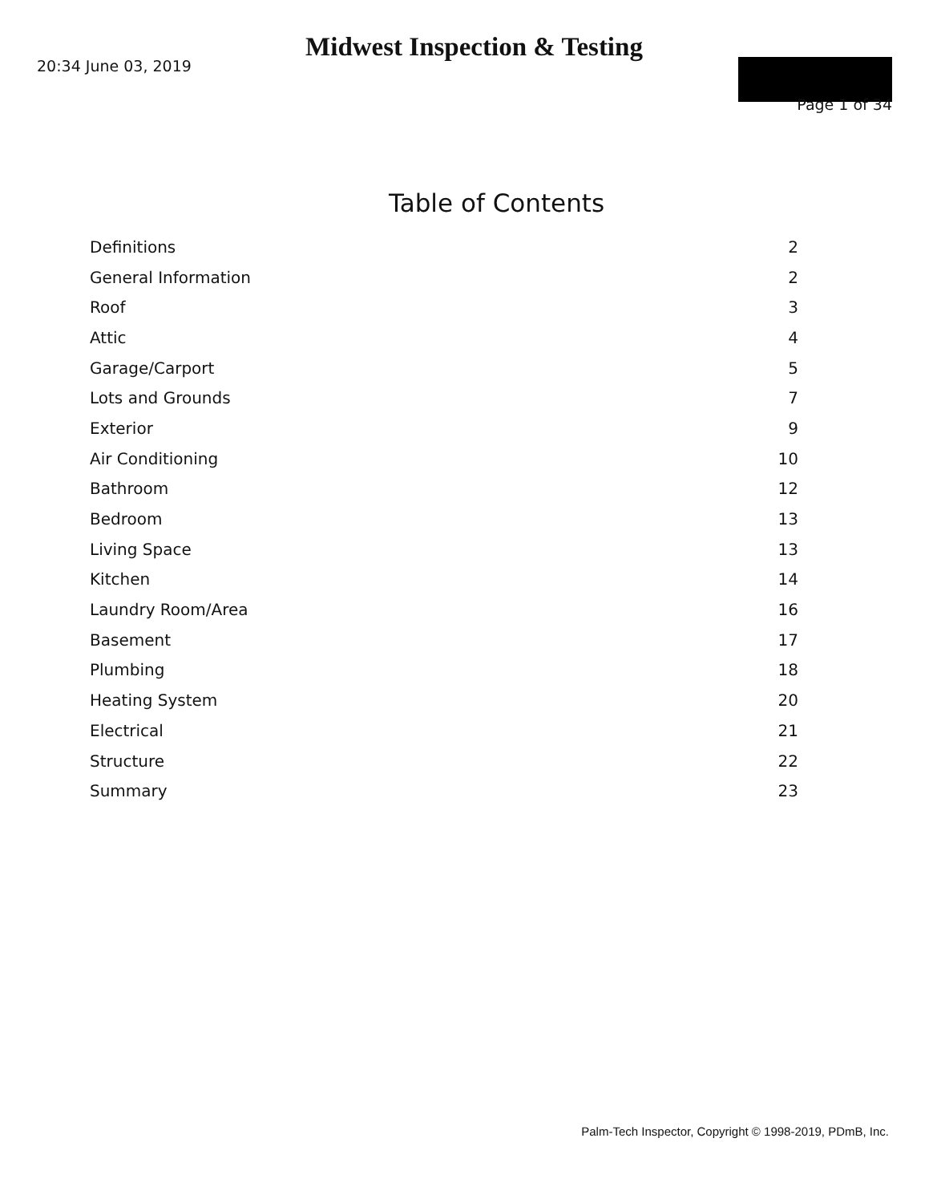Midwest Inspection & Testing
20:34 June 03, 2019 Page 1 of 34
Table of Contents
| Definitions | 2 |
| General Information | 2 |
| Roof | 3 |
| Attic | 4 |
| Garage/Carport | 5 |
| Lots and Grounds | 7 |
| Exterior | 9 |
| Air Conditioning | 10 |
| Bathroom | 12 |
| Bedroom | 13 |
| Living Space | 13 |
| Kitchen | 14 |
| Laundry Room/Area | 16 |
| Basement | 17 |
| Plumbing | 18 |
| Heating System | 20 |
| Electrical | 21 |
| Structure | 22 |
| Summary | 23 |
Palm-Tech Inspector, Copyright © 1998-2019, PDmB, Inc.